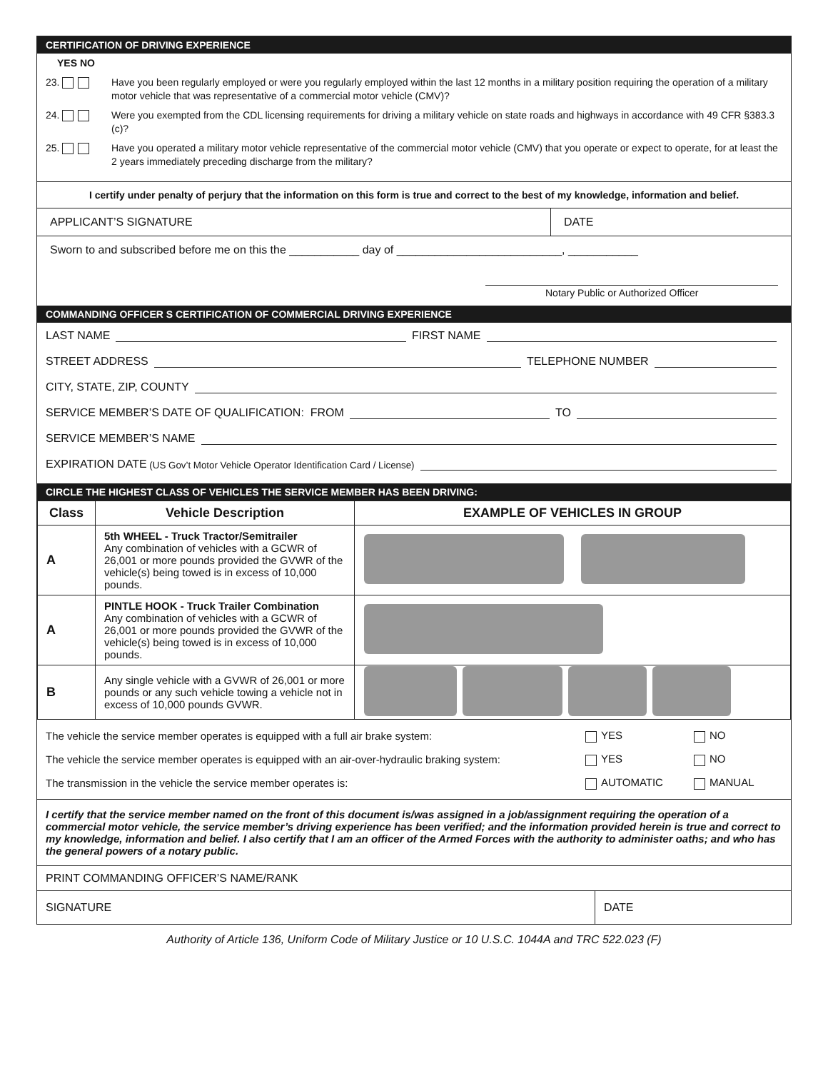CERTIFICATION OF DRIVING EXPERIENCE
YES NO
23. Have you been regularly employed or were you regularly employed within the last 12 months in a military position requiring the operation of a military motor vehicle that was representative of a commercial motor vehicle (CMV)?
24. Were you exempted from the CDL licensing requirements for driving a military vehicle on state roads and highways in accordance with 49 CFR §383.3 (c)?
25. Have you operated a military motor vehicle representative of the commercial motor vehicle (CMV) that you operate or expect to operate, for at least the 2 years immediately preceding discharge from the military?
I certify under penalty of perjury that the information on this form is true and correct to the best of my knowledge, information and belief.
APPLICANT’S SIGNATURE DATE
Sworn to and subscribed before me on this the ___________ day of __________________________, ___________
Notary Public or Authorized Officer
COMMANDING OFFICER S CERTIFICATION OF COMMERCIAL DRIVING EXPERIENCE
LAST NAME FIRST NAME
STREET ADDRESS TELEPHONE NUMBER
CITY, STATE, ZIP, COUNTY
SERVICE MEMBER’S DATE OF QUALIFICATION: FROM TO
SERVICE MEMBER’S NAME
EXPIRATION DATE (US Gov’t Motor Vehicle Operator Identification Card / License)
CIRCLE THE HIGHEST CLASS OF VEHICLES THE SERVICE MEMBER HAS BEEN DRIVING:
| Class | Vehicle Description | EXAMPLE OF VEHICLES IN GROUP |
| --- | --- | --- |
| A | 5th WHEEL - Truck Tractor/Semitrailer Any combination of vehicles with a GCWR of 26,001 or more pounds provided the GVWR of the vehicle(s) being towed is in excess of 10,000 pounds. | |
| A | PINTLE HOOK - Truck Trailer Combination Any combination of vehicles with a GCWR of 26,001 or more pounds provided the GVWR of the vehicle(s) being towed is in excess of 10,000 pounds. | |
| B | Any single vehicle with a GVWR of 26,001 or more pounds or any such vehicle towing a vehicle not in excess of 10,000 pounds GVWR. | |
| The vehicle the service member operates is equipped with a full air brake system: | YES | NO |
| The vehicle the service member operates is equipped with an air-over-hydraulic braking system: | YES | NO |
| The transmission in the vehicle the service member operates is: | AUTOMATIC | MANUAL |
I certify that the service member named on the front of this document is/was assigned in a job/assignment requiring the operation of a commercial motor vehicle, the service member’s driving experience has been verified; and the information provided herein is true and correct to my knowledge, information and belief. I also certify that I am an officer of the Armed Forces with the authority to administer oaths; and who has the general powers of a notary public.
PRINT COMMANDING OFFICER’S NAME/RANK
SIGNATURE DATE
Authority of Article 136, Uniform Code of Military Justice or 10 U.S.C. 1044A and TRC 522.023 (F)